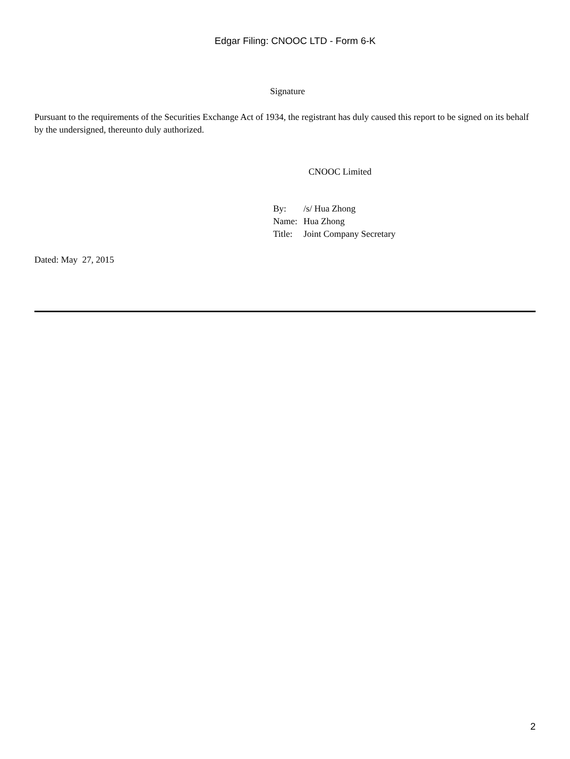Edgar Filing: CNOOC LTD - Form 6-K
Signature
Pursuant to the requirements of the Securities Exchange Act of 1934, the registrant has duly caused this report to be signed on its behalf by the undersigned, thereunto duly authorized.
CNOOC Limited
| By: | /s/ Hua Zhong |
| Name: | Hua Zhong |
| Title: | Joint Company Secretary |
Dated: May 27, 2015
2